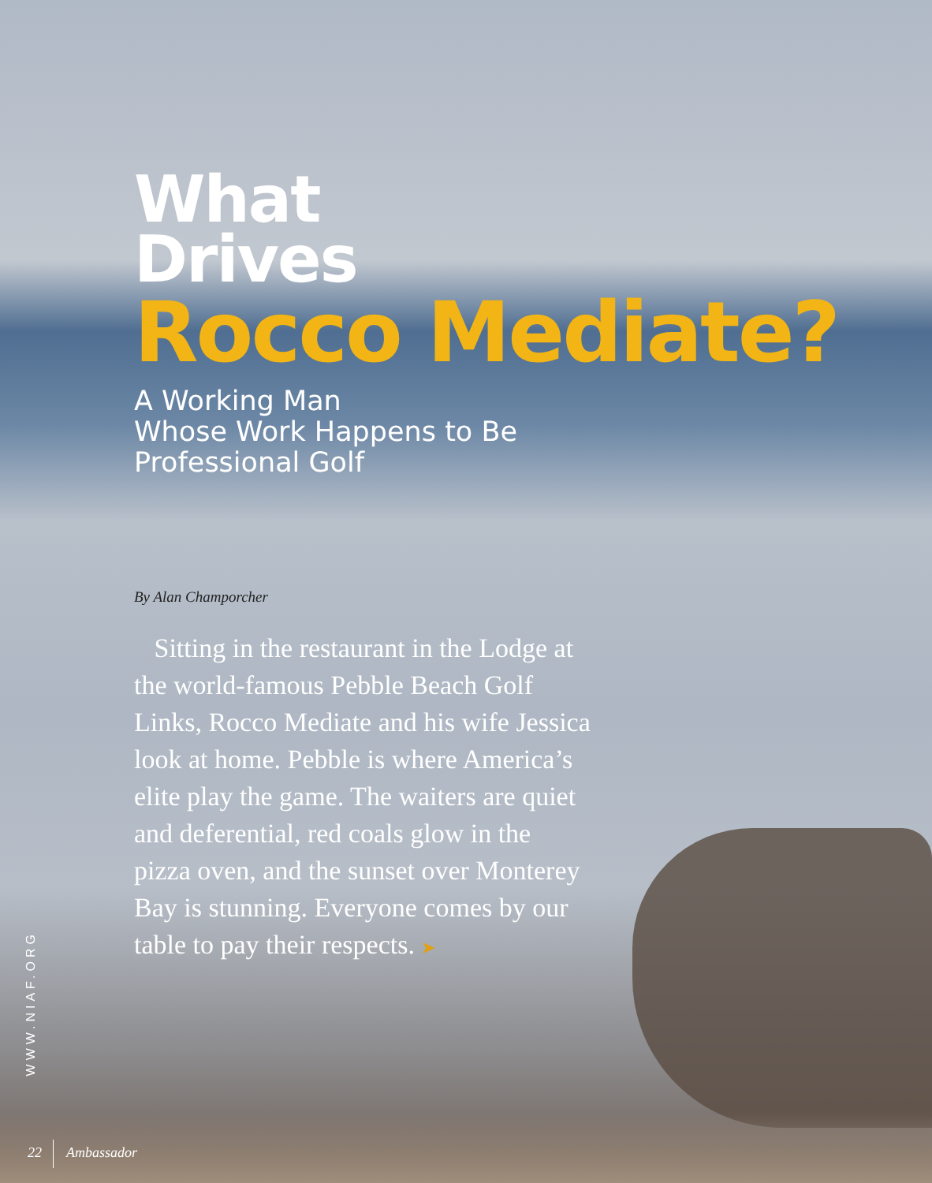What
Drives
Rocco Mediate?
A Working Man
Whose Work Happens to Be
Professional Golf
By Alan Champorcher
Sitting in the restaurant in the Lodge at the world-famous Pebble Beach Golf Links, Rocco Mediate and his wife Jessica look at home. Pebble is where America’s elite play the game. The waiters are quiet and deferential, red coals glow in the pizza oven, and the sunset over Monterey Bay is stunning. Everyone comes by our table to pay their respects. ➤
WWW.NIAF.ORG
22 Ambassador